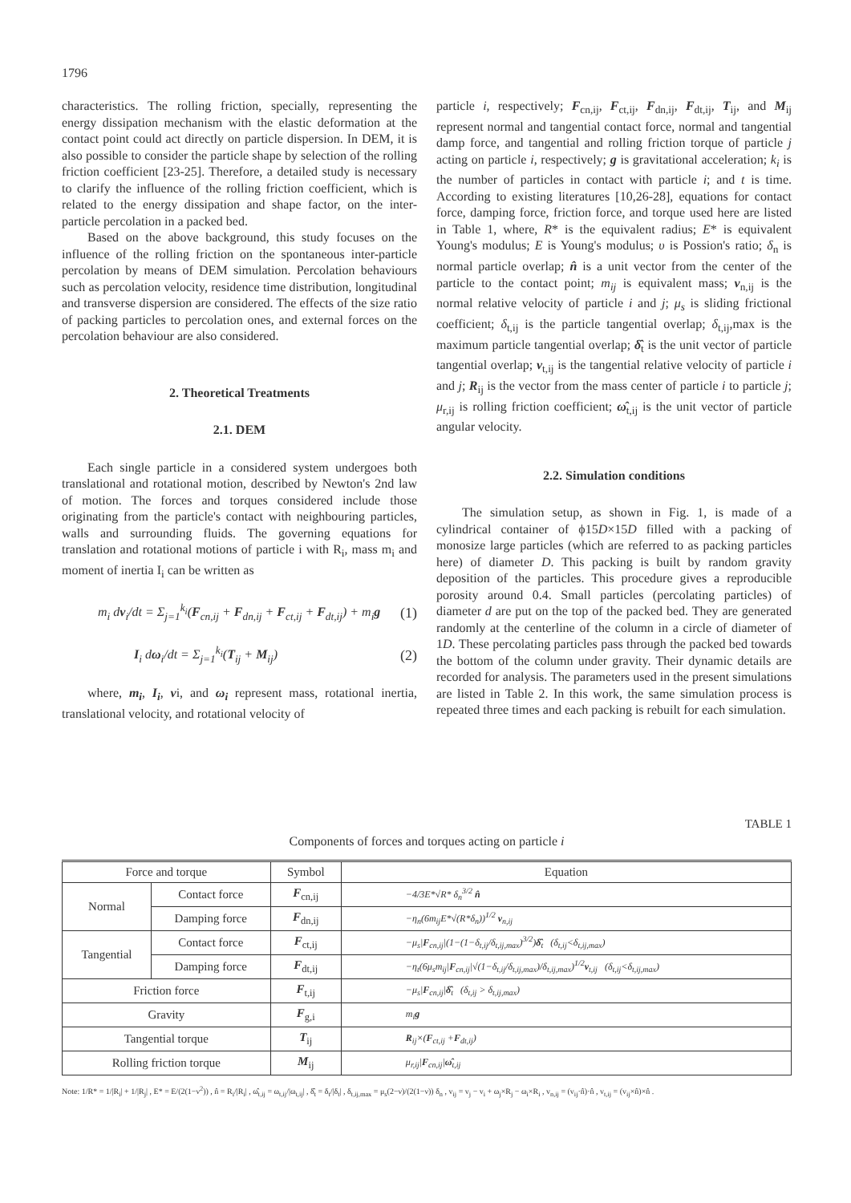1796
characteristics. The rolling friction, specially, representing the energy dissipation mechanism with the elastic deformation at the contact point could act directly on particle dispersion. In DEM, it is also possible to consider the particle shape by selection of the rolling friction coefficient [23-25]. Therefore, a detailed study is necessary to clarify the influence of the rolling friction coefficient, which is related to the energy dissipation and shape factor, on the inter-particle percolation in a packed bed.
Based on the above background, this study focuses on the influence of the rolling friction on the spontaneous inter-particle percolation by means of DEM simulation. Percolation behaviours such as percolation velocity, residence time distribution, longitudinal and transverse dispersion are considered. The effects of the size ratio of packing particles to percolation ones, and external forces on the percolation behaviour are also considered.
2. Theoretical Treatments
2.1. DEM
Each single particle in a considered system undergoes both translational and rotational motion, described by Newton's 2nd law of motion. The forces and torques considered include those originating from the particle's contact with neighbouring particles, walls and surrounding fluids. The governing equations for translation and rotational motions of particle i with R<sub>i</sub>, mass m<sub>i</sub> and moment of inertia I<sub>i</sub> can be written as
m<sub>i</sub> dv<sub>i</sub>/dt = Σ<sub>j=1</sub><sup>k<sub>i</sub></sup>(F<sub>cn,ij</sub> + F<sub>dn,ij</sub> + F<sub>ct,ij</sub> + F<sub>dt,ij</sub>) + m<sub>i</sub>g (1)
I<sub>i</sub> dω<sub>i</sub>/dt = Σ<sub>j=1</sub><sup>k<sub>i</sub></sup>(T<sub>ij</sub> + M<sub>ij</sub>) (2)
where, m<sub>i</sub>, I<sub>i</sub>, vi, and ω<sub>i</sub> represent mass, rotational inertia, translational velocity, and rotational velocity of
particle i, respectively; F<sub>cn,ij</sub>, F<sub>ct,ij</sub>, F<sub>dn,ij</sub>, F<sub>dt,ij</sub>, T<sub>ij</sub>, and M<sub>ij</sub> represent normal and tangential contact force, normal and tangential damp force, and tangential and rolling friction torque of particle j acting on particle i, respectively; g is gravitational acceleration; k<sub>i</sub> is the number of particles in contact with particle i; and t is time. According to existing literatures [10,26-28], equations for contact force, damping force, friction force, and torque used here are listed in Table 1, where, R* is the equivalent radius; E* is equivalent Young's modulus; E is Young's modulus; υ is Possion's ratio; δ<sub>n</sub> is normal particle overlap; n̂ is a unit vector from the center of the particle to the contact point; m<sub>ij</sub> is equivalent mass; v<sub>n,ij</sub> is the normal relative velocity of particle i and j; μ<sub>s</sub> is sliding frictional coefficient; δ<sub>t,ij</sub> is the particle tangential overlap; δ<sub>t,ij</sub>,max is the maximum particle tangential overlap; δ̂<sub>t</sub> is the unit vector of particle tangential overlap; v<sub>t,ij</sub> is the tangential relative velocity of particle i and j; R<sub>ij</sub> is the vector from the mass center of particle i to particle j; μ<sub>r,ij</sub> is rolling friction coefficient; ω̂<sub>t,ij</sub> is the unit vector of particle angular velocity.
2.2. Simulation conditions
The simulation setup, as shown in Fig. 1, is made of a cylindrical container of ϕ15D×15D filled with a packing of monosize large particles (which are referred to as packing particles here) of diameter D. This packing is built by random gravity deposition of the particles. This procedure gives a reproducible porosity around 0.4. Small particles (percolating particles) of diameter d are put on the top of the packed bed. They are generated randomly at the centerline of the column in a circle of diameter of 1D. These percolating particles pass through the packed bed towards the bottom of the column under gravity. Their dynamic details are recorded for analysis. The parameters used in the present simulations are listed in Table 2. In this work, the same simulation process is repeated three times and each packing is rebuilt for each simulation.
TABLE 1
Components of forces and torques acting on particle i
| Force and torque | | Symbol | Equation |
| --- | --- | --- | --- |
| Normal | Contact force | F<sub>cn,ij</sub> | −4/3E*√R* δ<sub>n</sub><sup>3/2</sup> n̂ |
| | Damping force | F<sub>dn,ij</sub> | −η<sub>n</sub>(6m<sub>ij</sub>E*√(R*δ<sub>n</sub>))<sup>1/2</sup> v<sub>n,ij</sub> |
| Tangential | Contact force | F<sub>ct,ij</sub> | −μ<sub>s</sub>/ F<sub>cn,ij</sub>/(1−(1−δ<sub>t,ij</sub>/δ<sub>t,ij,max</sub>)<sup>3/2</sup>) δ̂<sub>t</sub> (δ<sub>t,ij</sub><δ<sub>t,ij,max</sub>) |
| | Damping force | F<sub>dt,ij</sub> | −η<sub>t</sub>(6μ<sub>s</sub>m<sub>ij</sub>/ F<sub>cn,ij</sub>/√(1−δ<sub>t,ij</sub>/δ<sub>t,ij,max</sub>)/δ<sub>t,ij,max</sub>)<sup>1/2</sup> v<sub>t,ij</sub> (δ<sub>t,ij</sub><δ<sub>t,ij,max</sub>) |
| Friction force | | F<sub>t,ij</sub> | −μ<sub>s</sub>/ F<sub>cn,ij</sub>/ δ̂<sub>t</sub> (δ<sub>t,ij</sub> > δ<sub>t,ij,max</sub>) |
| Gravity | | F<sub>g,i</sub> | m<sub>i</sub> g |
| Tangential torque | | T<sub>ij</sub> | R<sub>ij</sub>×( F<sub>ct,ij</sub> + F<sub>dt,ij</sub>) |
| Rolling friction torque | | M<sub>ij</sub> | μ<sub>r,ij</sub>/ F<sub>cn,ij</sub>/ ω̂<sub>t,ij</sub> |
Note: 1/R* = 1/|R<sub>i</sub>| + 1/|R<sub>j</sub>| , E* = E/(2(1−ν<sup>2</sup>)) , n̂ = R<sub>i</sub>/|R<sub>i</sub>| , ω̂<sub>t,ij</sub> = ω<sub>t,ij</sub>/|ω<sub>t,ij</sub>| , δ̂<sub>t</sub> = δ<sub>t</sub>/|δ<sub>t</sub>| , δ<sub>t,ij,max</sub> = μ<sub>s</sub>(2−ν)/(2(1−ν)) δ<sub>n</sub> , v<sub>ij</sub> = v<sub>j</sub> − v<sub>i</sub> + ω<sub>j</sub>×R<sub>j</sub> − ω<sub>i</sub>×R<sub>i</sub> , v<sub>n,ij</sub> = (v<sub>ij</sub>·n̂)·n̂ , v<sub>t,ij</sub> = (v<sub>ij</sub>×n̂)×n̂ .